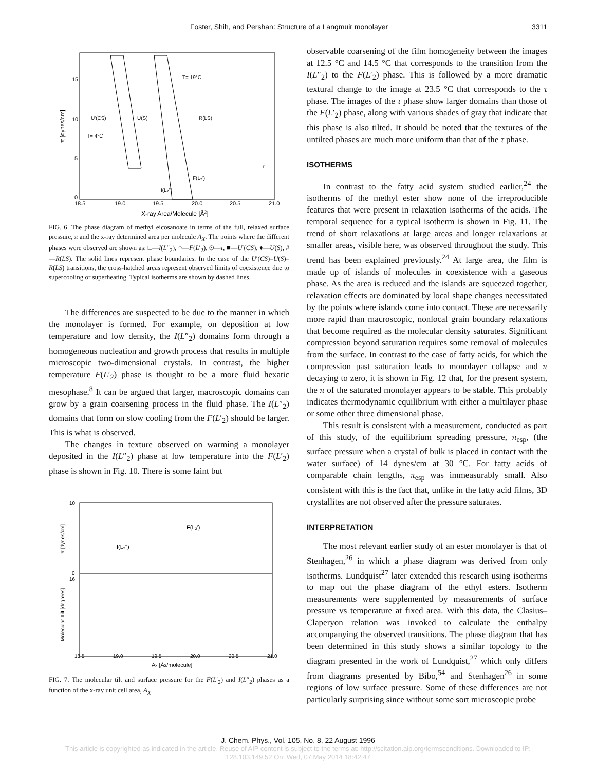Foster, Shih, and Pershan: Structure of a Langmuir monolayer 3311
15
10
5
0
18.5
19.0
19.5
20.0
20.5
21.0
X-ray Area/Molecule [Å2]
π [dynes/cm]
T= 19°C
U'(CS)
U(S)
R(LS)
T= 4°C
τ
F(L₂')
I(L₂")
FIG. 6. The phase diagram of methyl eicosanoate in terms of the full, relaxed surface pressure, π and the x-ray determined area per molecule A<sub>X</sub>. The points where the different phases were observed are shown as: □—I(L″<sub>2</sub>), ○—F(L′<sub>2</sub>), ʘ—τ, ■—U′(CS), ♦—U(S), #—R(LS). The solid lines represent phase boundaries. In the case of the U′(CS)–U(S)–R(LS) transitions, the cross-hatched areas represent observed limits of coexistence due to supercooling or superheating. Typical isotherms are shown by dashed lines.
The differences are suspected to be due to the manner in which the monolayer is formed. For example, on deposition at low temperature and low density, the I(L″<sub>2</sub>) domains form through a homogeneous nucleation and growth process that results in multiple microscopic two-dimensional crystals. In contrast, the higher temperature F(L′<sub>2</sub>) phase is thought to be a more fluid hexatic mesophase.<sup>8</sup> It can be argued that larger, macroscopic domains can grow by a grain coarsening process in the fluid phase. The I(L″<sub>2</sub>) domains that form on slow cooling from the F(L′<sub>2</sub>) should be larger. This is what is observed.
The changes in texture observed on warming a monolayer deposited in the I(L″<sub>2</sub>) phase at low temperature into the F(L′<sub>2</sub>) phase is shown in Fig. 10. There is some faint but
10
0
16
18.5
19.0
19.5
20.0
20.5
21.0
Ax [Å2/molecule]
π [dynes/cm]
Molecular Tilt [degrees]
F(L₂')
I(L₂")
FIG. 7. The molecular tilt and surface pressure for the F(L′<sub>2</sub>) and I(L″<sub>2</sub>) phases as a function of the x-ray unit cell area, A<sub>X</sub>.
observable coarsening of the film homogeneity between the images at 12.5 °C and 14.5 °C that corresponds to the transition from the I(L″<sub>2</sub>) to the F(L′<sub>2</sub>) phase. This is followed by a more dramatic textural change to the image at 23.5 °C that corresponds to the τ phase. The images of the τ phase show larger domains than those of the F(L′<sub>2</sub>) phase, along with various shades of gray that indicate that this phase is also tilted. It should be noted that the textures of the untilted phases are much more uniform than that of the τ phase.
ISOTHERMS
In contrast to the fatty acid system studied earlier,<sup>24</sup> the isotherms of the methyl ester show none of the irreproducible features that were present in relaxation isotherms of the acids. The temporal sequence for a typical isotherm is shown in Fig. 11. The trend of short relaxations at large areas and longer relaxations at smaller areas, visible here, was observed throughout the study. This trend has been explained previously.<sup>24</sup> At large area, the film is made up of islands of molecules in coexistence with a gaseous phase. As the area is reduced and the islands are squeezed together, relaxation effects are dominated by local shape changes necessitated by the points where islands come into contact. These are necessarily more rapid than macroscopic, nonlocal grain boundary relaxations that become required as the molecular density saturates. Significant compression beyond saturation requires some removal of molecules from the surface. In contrast to the case of fatty acids, for which the compression past saturation leads to monolayer collapse and π decaying to zero, it is shown in Fig. 12 that, for the present system, the π of the saturated monolayer appears to be stable. This probably indicates thermodynamic equilibrium with either a multilayer phase or some other three dimensional phase.
This result is consistent with a measurement, conducted as part of this study, of the equilibrium spreading pressure, π<sub>esp</sub>, (the surface pressure when a crystal of bulk is placed in contact with the water surface) of 14 dynes/cm at 30 °C. For fatty acids of comparable chain lengths, π<sub>esp</sub> was immeasurably small. Also consistent with this is the fact that, unlike in the fatty acid films, 3D crystallites are not observed after the pressure saturates.
INTERPRETATION
The most relevant earlier study of an ester monolayer is that of Stenhagen,<sup>26</sup> in which a phase diagram was derived from only isotherms. Lundquist<sup>27</sup> later extended this research using isotherms to map out the phase diagram of the ethyl esters. Isotherm measurements were supplemented by measurements of surface pressure vs temperature at fixed area. With this data, the Clasius–Claperyon relation was invoked to calculate the enthalpy accompanying the observed transitions. The phase diagram that has been determined in this study shows a similar topology to the diagram presented in the work of Lundquist,<sup>27</sup> which only differs from diagrams presented by Bibo,<sup>54</sup> and Stenhagen<sup>26</sup> in some regions of low surface pressure. Some of these differences are not particularly surprising since without some sort microscopic probe
J. Chem. Phys., Vol. 105, No. 8, 22 August 1996
This article is copyrighted as indicated in the article. Reuse of AIP content is subject to the terms at: http://scitation.aip.org/termsconditions. Downloaded to IP:
128.103.149.52 On: Wed, 07 May 2014 18:42:47